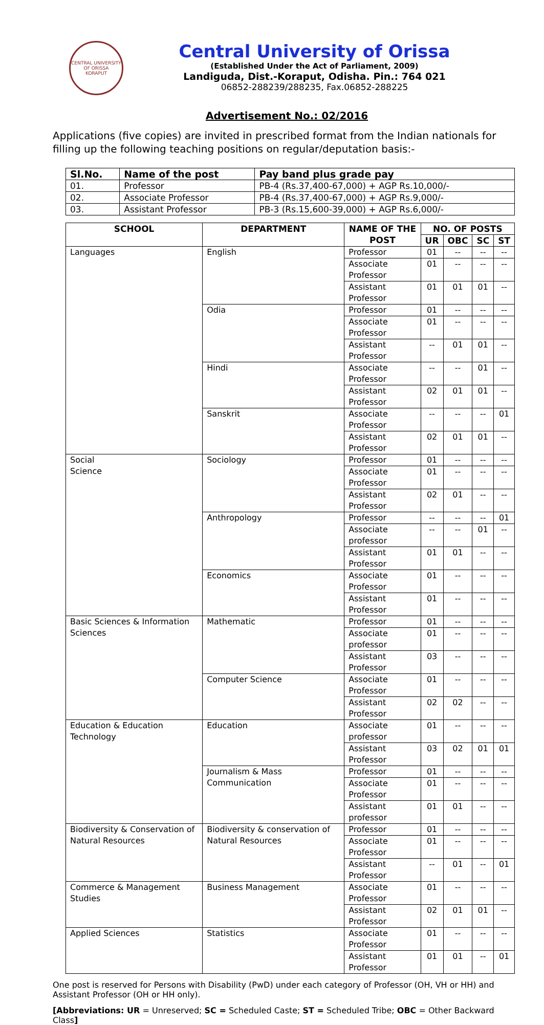CENTRAL UNIVERSITY OF ORISSA
KORAPUT
Central University of Orissa
(Established Under the Act of Parliament, 2009)
Landiguda, Dist.-Koraput, Odisha. Pin.: 764 021
06852-288239/288235, Fax.06852-288225
Advertisement No.: 02/2016
Applications (five copies) are invited in prescribed format from the Indian nationals for filling up the following teaching positions on regular/deputation basis:-
| Sl.No. | Name of the post | Pay band plus grade pay |
| --- | --- | --- |
| 01. | Professor | PB-4 (Rs.37,400-67,000) + AGP Rs.10,000/- |
| 02. | Associate Professor | PB-4 (Rs.37,400-67,000) + AGP Rs.9,000/- |
| 03. | Assistant Professor | PB-3 (Rs.15,600-39,000) + AGP Rs.6,000/- |
| SCHOOL | DEPARTMENT | NAME OF THE POST | NO. OF POSTS | | | |
| --- | --- | --- | --- | --- | --- | --- |
| | | | UR | OBC | SC | ST |
| Languages | English | Professor | 01 | -- | -- | -- |
| | | Associate Professor | 01 | -- | -- | -- |
| | | Assistant Professor | 01 | 01 | 01 | -- |
| | Odia | Professor | 01 | -- | -- | -- |
| | | Associate Professor | 01 | -- | -- | -- |
| | | Assistant Professor | -- | 01 | 01 | -- |
| | Hindi | Associate Professor | -- | -- | 01 | -- |
| | | Assistant Professor | 02 | 01 | 01 | -- |
| | Sanskrit | Associate Professor | -- | -- | -- | 01 |
| | | Assistant Professor | 02 | 01 | 01 | -- |
| Social Science | Sociology | Professor | 01 | -- | -- | -- |
| | | Associate Professor | 01 | -- | -- | -- |
| | | Assistant Professor | 02 | 01 | -- | -- |
| | Anthropology | Professor | -- | -- | -- | 01 |
| | | Associate professor | -- | -- | 01 | -- |
| | | Assistant Professor | 01 | 01 | -- | -- |
| | Economics | Associate Professor | 01 | -- | -- | -- |
| | | Assistant Professor | 01 | -- | -- | -- |
| Basic Sciences & Information Sciences | Mathematic | Professor | 01 | -- | -- | -- |
| | | Associate professor | 01 | -- | -- | -- |
| | | Assistant Professor | 03 | -- | -- | -- |
| | Computer Science | Associate Professor | 01 | -- | -- | -- |
| | | Assistant Professor | 02 | 02 | -- | -- |
| Education & Education Technology | Education | Associate professor | 01 | -- | -- | -- |
| | | Assistant Professor | 03 | 02 | 01 | 01 |
| | Journalism & Mass Communication | Professor | 01 | -- | -- | -- |
| | | Associate Professor | 01 | -- | -- | -- |
| | | Assistant professor | 01 | 01 | -- | -- |
| Biodiversity & Conservation of Natural Resources | Biodiversity & conservation of Natural Resources | Professor | 01 | -- | -- | -- |
| | | Associate Professor | 01 | -- | -- | -- |
| | | Assistant Professor | -- | 01 | -- | 01 |
| Commerce & Management Studies | Business Management | Associate Professor | 01 | -- | -- | -- |
| | | Assistant Professor | 02 | 01 | 01 | -- |
| Applied Sciences | Statistics | Associate Professor | 01 | -- | -- | -- |
| | | Assistant Professor | 01 | 01 | -- | 01 |
One post is reserved for Persons with Disability (PwD) under each category of Professor (OH, VH or HH) and Assistant Professor (OH or HH only).
[Abbreviations: UR = Unreserved; SC = Scheduled Caste; ST = Scheduled Tribe; OBC = Other Backward Class]